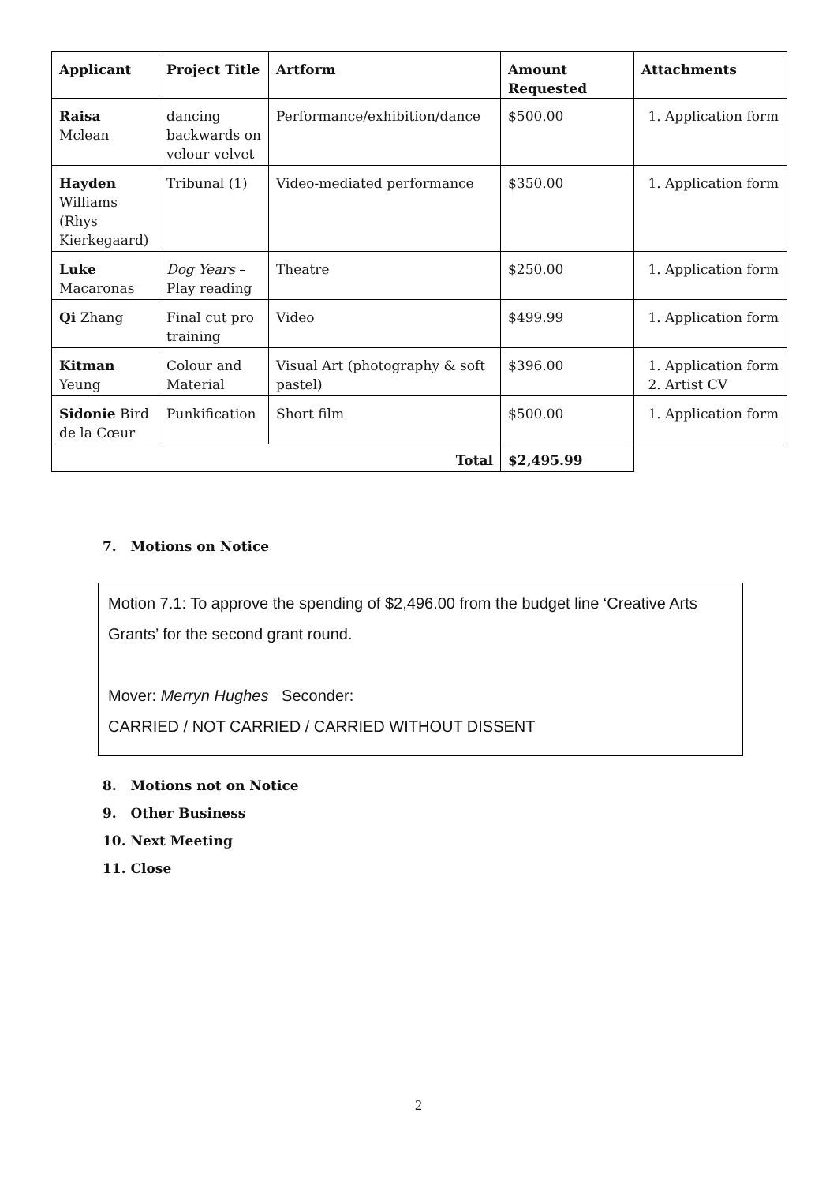| Applicant | Project Title | Artform | Amount Requested | Attachments |
| --- | --- | --- | --- | --- |
| Raisa Mclean | dancing backwards on velour velvet | Performance/exhibition/dance | $500.00 | 1. Application form |
| Hayden Williams (Rhys Kierkegaard) | Tribunal (1) | Video-mediated performance | $350.00 | 1. Application form |
| Luke Macaronas | Dog Years – Play reading | Theatre | $250.00 | 1. Application form |
| Qi Zhang | Final cut pro training | Video | $499.99 | 1. Application form |
| Kitman Yeung | Colour and Material | Visual Art (photography & soft pastel) | $396.00 | 1. Application form 2. Artist CV |
| Sidonie Bird de la Cœur | Punkification | Short film | $500.00 | 1. Application form |
| Total | | | $2,495.99 | |
7. Motions on Notice
Motion 7.1: To approve the spending of $2,496.00 from the budget line ‘Creative Arts Grants’ for the second grant round.
Mover: Merryn Hughes Seconder:
CARRIED / NOT CARRIED / CARRIED WITHOUT DISSENT
8. Motions not on Notice
9. Other Business
10. Next Meeting
11. Close
2